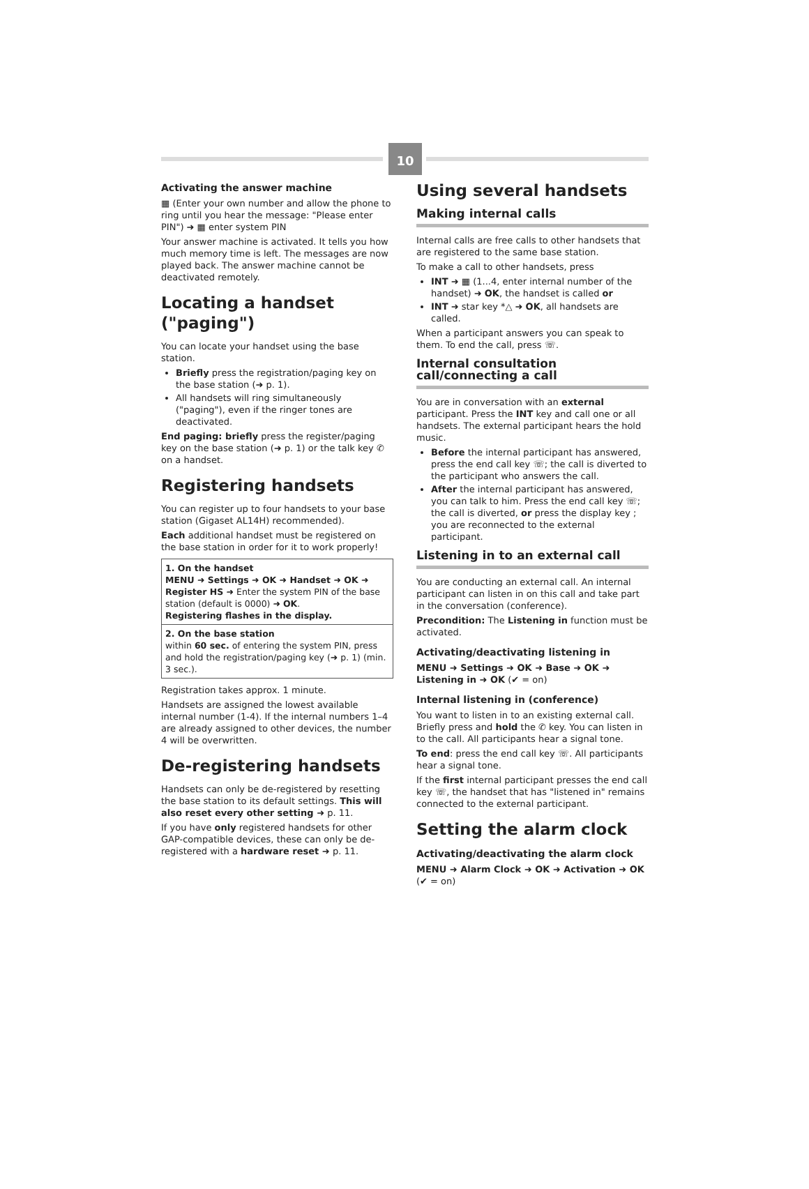10
Activating the answer machine
▦ (Enter your own number and allow the phone to ring until you hear the message: "Please enter PIN") ➜ ▦ enter system PIN
Your answer machine is activated. It tells you how much memory time is left. The messages are now played back. The answer machine cannot be deactivated remotely.
Locating a handset ("paging")
You can locate your handset using the base station.
Briefly press the registration/paging key on the base station (➜ p. 1).
All handsets will ring simultaneously ("paging"), even if the ringer tones are deactivated.
End paging: briefly press the register/paging key on the base station (➜ p. 1) or the talk key ✆ on a handset.
Registering handsets
You can register up to four handsets to your base station (Gigaset AL14H) recommended).
Each additional handset must be registered on the base station in order for it to work properly!
| 1. On the handset MENU ➜ Settings ➜ OK ➜ Handset ➜ OK ➜ Register HS ➜ Enter the system PIN of the base station (default is 0000) ➜ OK . Registering flashes in the display. |
| 2. On the base station within 60 sec. of entering the system PIN, press and hold the registration/paging key (➜ p. 1) (min. 3 sec.). |
Registration takes approx. 1 minute.
Handsets are assigned the lowest available internal number (1-4). If the internal numbers 1–4 are already assigned to other devices, the number 4 will be overwritten.
De-registering handsets
Handsets can only be de-registered by resetting the base station to its default settings. This will also reset every other setting ➜ p. 11.
If you have only registered handsets for other GAP-compatible devices, these can only be de-registered with a hardware reset ➜ p. 11.
Using several handsets
Making internal calls
Internal calls are free calls to other handsets that are registered to the same base station.
To make a call to other handsets, press
INT ➜ ▦ (1...4, enter internal number of the handset) ➜ OK, the handset is called or
INT ➜ star key *△ ➜ OK, all handsets are called.
When a participant answers you can speak to them. To end the call, press ☏.
Internal consultation call/connecting a call
You are in conversation with an external participant. Press the INT key and call one or all handsets. The external participant hears the hold music.
Before the internal participant has answered, press the end call key ☏; the call is diverted to the participant who answers the call.
After the internal participant has answered, you can talk to him. Press the end call key ☏; the call is diverted, or press the display key ; you are reconnected to the external participant.
Listening in to an external call
You are conducting an external call. An internal participant can listen in on this call and take part in the conversation (conference).
Precondition: The Listening in function must be activated.
Activating/deactivating listening in
MENU ➜ Settings ➜ OK ➜ Base ➜ OK ➜ Listening in ➜ OK (✔ = on)
Internal listening in (conference)
You want to listen in to an existing external call. Briefly press and hold the ✆ key. You can listen in to the call. All participants hear a signal tone.
To end: press the end call key ☏. All participants hear a signal tone.
If the first internal participant presses the end call key ☏, the handset that has "listened in" remains connected to the external participant.
Setting the alarm clock
Activating/deactivating the alarm clock
MENU ➜ Alarm Clock ➜ OK ➜ Activation ➜ OK (✔ = on)